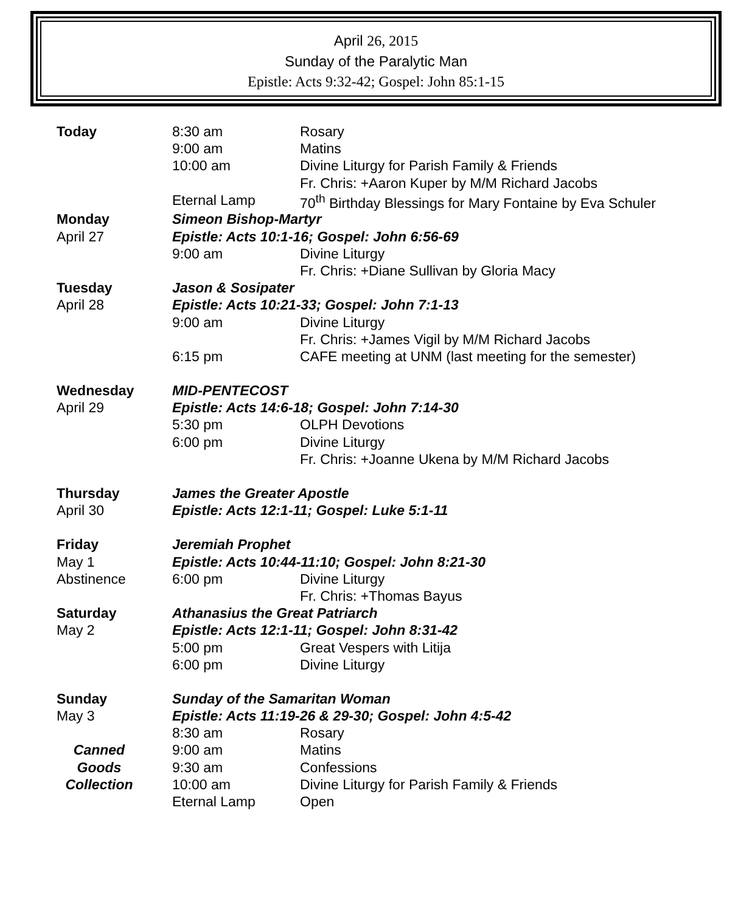April 26, 2015
Sunday of the Paralytic Man
Epistle: Acts 9:32-42; Gospel: John 85:1-15
| Today | 8:30 am | Rosary |
| | 9:00 am | Matins |
| | 10:00 am | Divine Liturgy for Parish Family & Friends |
| | | Fr. Chris: +Aaron Kuper by M/M Richard Jacobs |
| | Eternal Lamp | 70<sup>th</sup> Birthday Blessings for Mary Fontaine by Eva Schuler |
| Monday | Simeon Bishop-Martyr | |
| April 27 | Epistle: Acts 10:1-16; Gospel: John 6:56-69 | |
| | 9:00 am | Divine Liturgy |
| | | Fr. Chris: +Diane Sullivan by Gloria Macy |
| Tuesday | Jason & Sosipater | |
| April 28 | Epistle: Acts 10:21-33; Gospel: John 7:1-13 | |
| | 9:00 am | Divine Liturgy |
| | | Fr. Chris: +James Vigil by M/M Richard Jacobs |
| | 6:15 pm | CAFE meeting at UNM (last meeting for the semester) |
| Wednesday | MID-PENTECOST | |
| April 29 | Epistle: Acts 14:6-18; Gospel: John 7:14-30 | |
| | 5:30 pm | OLPH Devotions |
| | 6:00 pm | Divine Liturgy |
| | | Fr. Chris: +Joanne Ukena by M/M Richard Jacobs |
| Thursday | James the Greater Apostle | |
| April 30 | Epistle: Acts 12:1-11; Gospel: Luke 5:1-11 | |
| Friday | Jeremiah Prophet | |
| May 1 | Epistle: Acts 10:44-11:10; Gospel: John 8:21-30 | |
| Abstinence | 6:00 pm | Divine Liturgy |
| | | Fr. Chris: +Thomas Bayus |
| Saturday | Athanasius the Great Patriarch | |
| May 2 | Epistle: Acts 12:1-11; Gospel: John 8:31-42 | |
| | 5:00 pm | Great Vespers with Litija |
| | 6:00 pm | Divine Liturgy |
| Sunday | Sunday of the Samaritan Woman | |
| May 3 | Epistle: Acts 11:19-26 & 29-30; Gospel: John 4:5-42 | |
| | 8:30 am | Rosary |
| Canned | 9:00 am | Matins |
| Goods | 9:30 am | Confessions |
| Collection | 10:00 am | Divine Liturgy for Parish Family & Friends |
| | Eternal Lamp | Open |